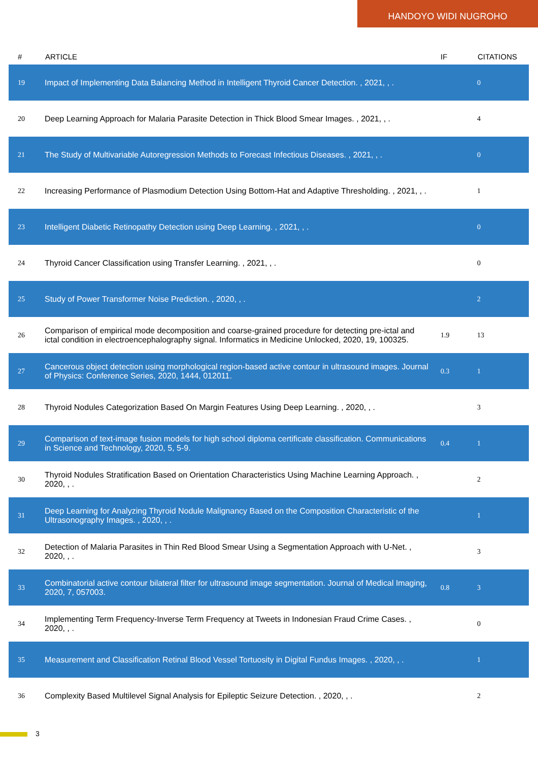HANDOYO WIDI NUGROHO
| # | ARTICLE | IF | CITATIONS |
| --- | --- | --- | --- |
| 19 | Impact of Implementing Data Balancing Method in Intelligent Thyroid Cancer Detection. , 2021, , . | | 0 |
| 20 | Deep Learning Approach for Malaria Parasite Detection in Thick Blood Smear Images. , 2021, , . | | 4 |
| 21 | The Study of Multivariable Autoregression Methods to Forecast Infectious Diseases. , 2021, , . | | 0 |
| 22 | Increasing Performance of Plasmodium Detection Using Bottom-Hat and Adaptive Thresholding. , 2021, , . | | 1 |
| 23 | Intelligent Diabetic Retinopathy Detection using Deep Learning. , 2021, , . | | 0 |
| 24 | Thyroid Cancer Classification using Transfer Learning. , 2021, , . | | 0 |
| 25 | Study of Power Transformer Noise Prediction. , 2020, , . | | 2 |
| 26 | Comparison of empirical mode decomposition and coarse-grained procedure for detecting pre-ictal and ictal condition in electroencephalography signal. Informatics in Medicine Unlocked, 2020, 19, 100325. | 1.9 | 13 |
| 27 | Cancerous object detection using morphological region-based active contour in ultrasound images. Journal of Physics: Conference Series, 2020, 1444, 012011. | 0.3 | 1 |
| 28 | Thyroid Nodules Categorization Based On Margin Features Using Deep Learning. , 2020, , . | | 3 |
| 29 | Comparison of text-image fusion models for high school diploma certificate classification. Communications in Science and Technology, 2020, 5, 5-9. | 0.4 | 1 |
| 30 | Thyroid Nodules Stratification Based on Orientation Characteristics Using Machine Learning Approach. , 2020, , . | | 2 |
| 31 | Deep Learning for Analyzing Thyroid Nodule Malignancy Based on the Composition Characteristic of the Ultrasonography Images. , 2020, , . | | 1 |
| 32 | Detection of Malaria Parasites in Thin Red Blood Smear Using a Segmentation Approach with U-Net. , 2020, , . | | 3 |
| 33 | Combinatorial active contour bilateral filter for ultrasound image segmentation. Journal of Medical Imaging, 2020, 7, 057003. | 0.8 | 3 |
| 34 | Implementing Term Frequency-Inverse Term Frequency at Tweets in Indonesian Fraud Crime Cases. , 2020, , . | | 0 |
| 35 | Measurement and Classification Retinal Blood Vessel Tortuosity in Digital Fundus Images. , 2020, , . | | 1 |
| 36 | Complexity Based Multilevel Signal Analysis for Epileptic Seizure Detection. , 2020, , . | | 2 |
3